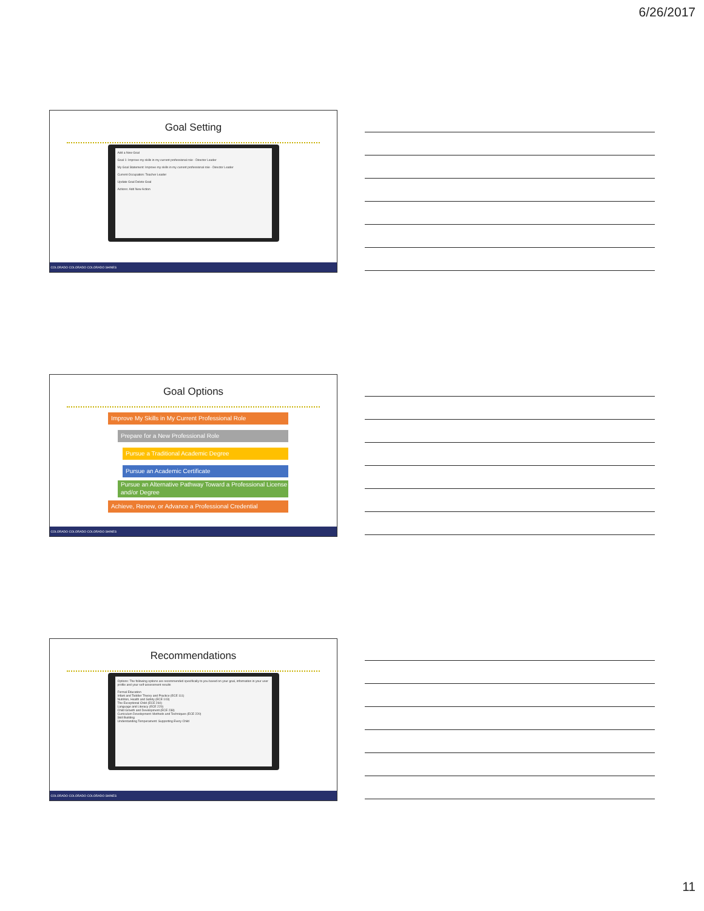6/26/2017
Goal Setting
Add a New Goal
Goal 1: Improve my skills in my current professional role - Director Leader
My Goal Statement: Improve my skills in my current professional role - Director Leader
Current Occupation: Teacher Leader
Update Goal Delete Goal
Actions: Add New Action
COLORADO COLORADO COLORADO SHINES
Goal Options
Improve My Skills in My Current Professional Role
Prepare for a New Professional Role
Pursue a Traditional Academic Degree
Pursue an Academic Certificate
Pursue an Alternative Pathway Toward a Professional License and/or Degree
Achieve, Renew, or Advance a Professional Credential
COLORADO COLORADO COLORADO SHINES
Recommendations
Options: The following options are recommended specifically to you based on your goal, information in your user profile and your self-assessment results
Formal Education
Infant and Toddler Theory and Practice (ECE 111)
Nutrition, Health and Safety (ECE 103)
The Exceptional Child (ECE 260)
Language and Literacy (ECE 220)
Child Growth and Development (ECE 238)
Curriculum Development: Methods and Techniques (ECE 220)
Skill Building
Understanding Temperament: Supporting Every Child
COLORADO COLORADO COLORADO SHINES
11